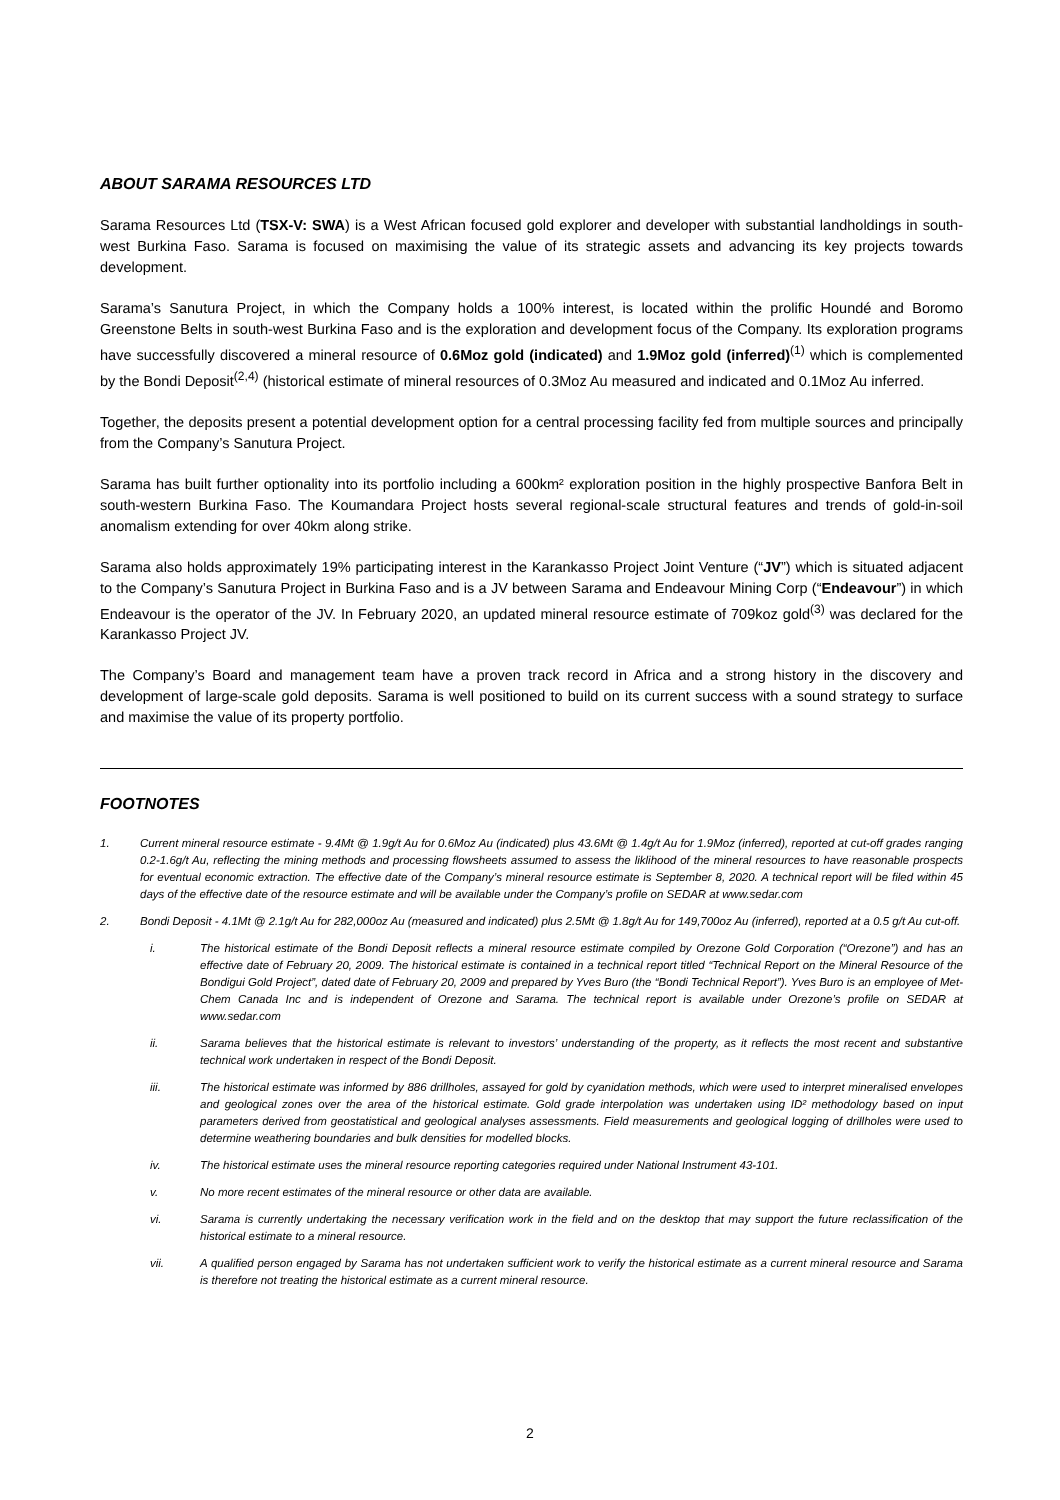ABOUT SARAMA RESOURCES LTD
Sarama Resources Ltd (TSX-V: SWA) is a West African focused gold explorer and developer with substantial landholdings in south-west Burkina Faso. Sarama is focused on maximising the value of its strategic assets and advancing its key projects towards development.
Sarama’s Sanutura Project, in which the Company holds a 100% interest, is located within the prolific Houndé and Boromo Greenstone Belts in south-west Burkina Faso and is the exploration and development focus of the Company. Its exploration programs have successfully discovered a mineral resource of 0.6Moz gold (indicated) and 1.9Moz gold (inferred)<sup>(1)</sup> which is complemented by the Bondi Deposit<sup>(2,4)</sup> (historical estimate of mineral resources of 0.3Moz Au measured and indicated and 0.1Moz Au inferred.
Together, the deposits present a potential development option for a central processing facility fed from multiple sources and principally from the Company’s Sanutura Project.
Sarama has built further optionality into its portfolio including a 600km² exploration position in the highly prospective Banfora Belt in south-western Burkina Faso. The Koumandara Project hosts several regional-scale structural features and trends of gold-in-soil anomalism extending for over 40km along strike.
Sarama also holds approximately 19% participating interest in the Karankasso Project Joint Venture (“JV”) which is situated adjacent to the Company’s Sanutura Project in Burkina Faso and is a JV between Sarama and Endeavour Mining Corp (“Endeavour”) in which Endeavour is the operator of the JV. In February 2020, an updated mineral resource estimate of 709koz gold<sup>(3)</sup> was declared for the Karankasso Project JV.
The Company’s Board and management team have a proven track record in Africa and a strong history in the discovery and development of large-scale gold deposits. Sarama is well positioned to build on its current success with a sound strategy to surface and maximise the value of its property portfolio.
FOOTNOTES
1. Current mineral resource estimate - 9.4Mt @ 1.9g/t Au for 0.6Moz Au (indicated) plus 43.6Mt @ 1.4g/t Au for 1.9Moz (inferred), reported at cut-off grades ranging 0.2-1.6g/t Au, reflecting the mining methods and processing flowsheets assumed to assess the liklihood of the mineral resources to have reasonable prospects for eventual economic extraction. The effective date of the Company’s mineral resource estimate is September 8, 2020. A technical report will be filed within 45 days of the effective date of the resource estimate and will be available under the Company’s profile on SEDAR at www.sedar.com
2. Bondi Deposit - 4.1Mt @ 2.1g/t Au for 282,000oz Au (measured and indicated) plus 2.5Mt @ 1.8g/t Au for 149,700oz Au (inferred), reported at a 0.5 g/t Au cut-off.
i. The historical estimate of the Bondi Deposit reflects a mineral resource estimate compiled by Orezone Gold Corporation (“Orezone”) and has an effective date of February 20, 2009. The historical estimate is contained in a technical report titled “Technical Report on the Mineral Resource of the Bondigui Gold Project”, dated date of February 20, 2009 and prepared by Yves Buro (the “Bondi Technical Report”). Yves Buro is an employee of Met-Chem Canada Inc and is independent of Orezone and Sarama. The technical report is available under Orezone’s profile on SEDAR at www.sedar.com
ii. Sarama believes that the historical estimate is relevant to investors’ understanding of the property, as it reflects the most recent and substantive technical work undertaken in respect of the Bondi Deposit.
iii. The historical estimate was informed by 886 drillholes, assayed for gold by cyanidation methods, which were used to interpret mineralised envelopes and geological zones over the area of the historical estimate. Gold grade interpolation was undertaken using ID² methodology based on input parameters derived from geostatistical and geological analyses assessments. Field measurements and geological logging of drillholes were used to determine weathering boundaries and bulk densities for modelled blocks.
iv. The historical estimate uses the mineral resource reporting categories required under National Instrument 43-101.
v. No more recent estimates of the mineral resource or other data are available.
vi. Sarama is currently undertaking the necessary verification work in the field and on the desktop that may support the future reclassification of the historical estimate to a mineral resource.
vii. A qualified person engaged by Sarama has not undertaken sufficient work to verify the historical estimate as a current mineral resource and Sarama is therefore not treating the historical estimate as a current mineral resource.
2